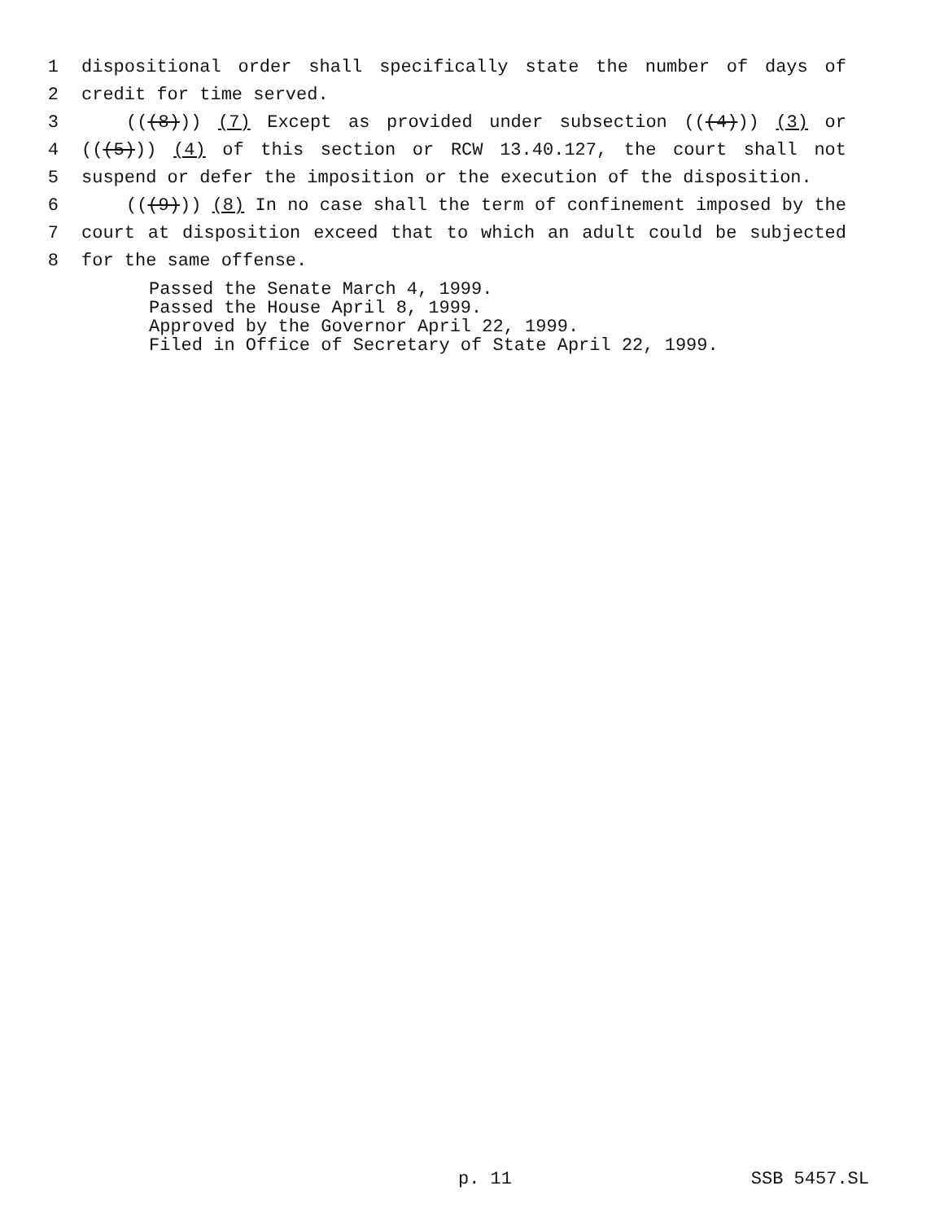1 dispositional order shall specifically state the number of days of
2 credit for time served.
3 (((8))) (7) Except as provided under subsection (((4))) (3) or
4 (((5))) (4) of this section or RCW 13.40.127, the court shall not
5 suspend or defer the imposition or the execution of the disposition.
6 (((9))) (8) In no case shall the term of confinement imposed by the
7 court at disposition exceed that to which an adult could be subjected
8 for the same offense.
Passed the Senate March 4, 1999.
Passed the House April 8, 1999.
Approved by the Governor April 22, 1999.
Filed in Office of Secretary of State April 22, 1999.
p. 11 SSB 5457.SL